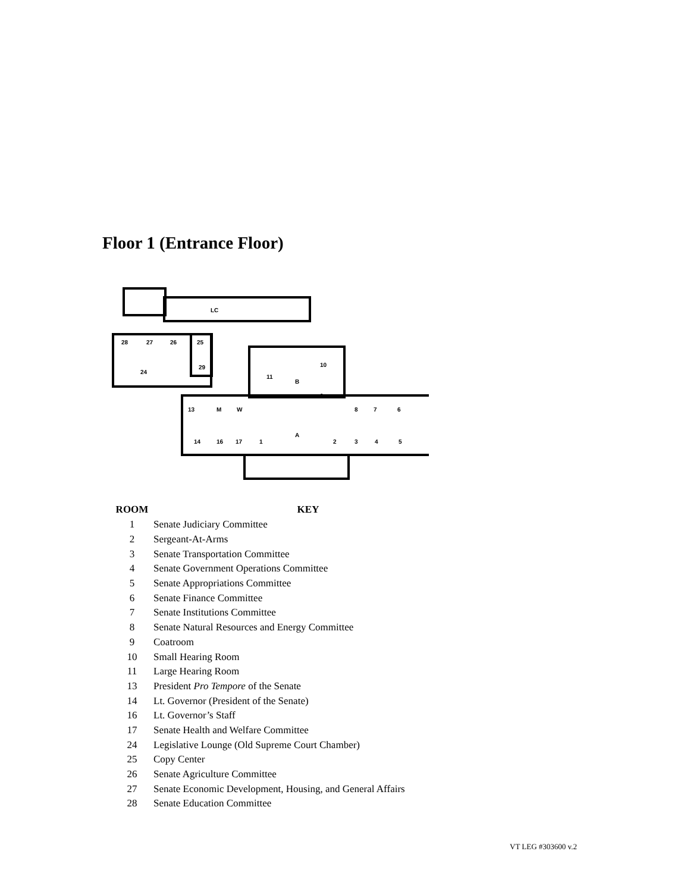Floor 1 (Entrance Floor)
LC
28
27
26
25
24
29
11
10
9
13
M
W
8
7
6
14
16
17
1
A
2
3
4
5
B
| ROOM | KEY |
| --- | --- |
| 1 | Senate Judiciary Committee |
| 2 | Sergeant-At-Arms |
| 3 | Senate Transportation Committee |
| 4 | Senate Government Operations Committee |
| 5 | Senate Appropriations Committee |
| 6 | Senate Finance Committee |
| 7 | Senate Institutions Committee |
| 8 | Senate Natural Resources and Energy Committee |
| 9 | Coatroom |
| 10 | Small Hearing Room |
| 11 | Large Hearing Room |
| 13 | President Pro Tempore of the Senate |
| 14 | Lt. Governor (President of the Senate) |
| 16 | Lt. Governor’s Staff |
| 17 | Senate Health and Welfare Committee |
| 24 | Legislative Lounge (Old Supreme Court Chamber) |
| 25 | Copy Center |
| 26 | Senate Agriculture Committee |
| 27 | Senate Economic Development, Housing, and General Affairs |
| 28 | Senate Education Committee |
VT LEG #303600 v.2